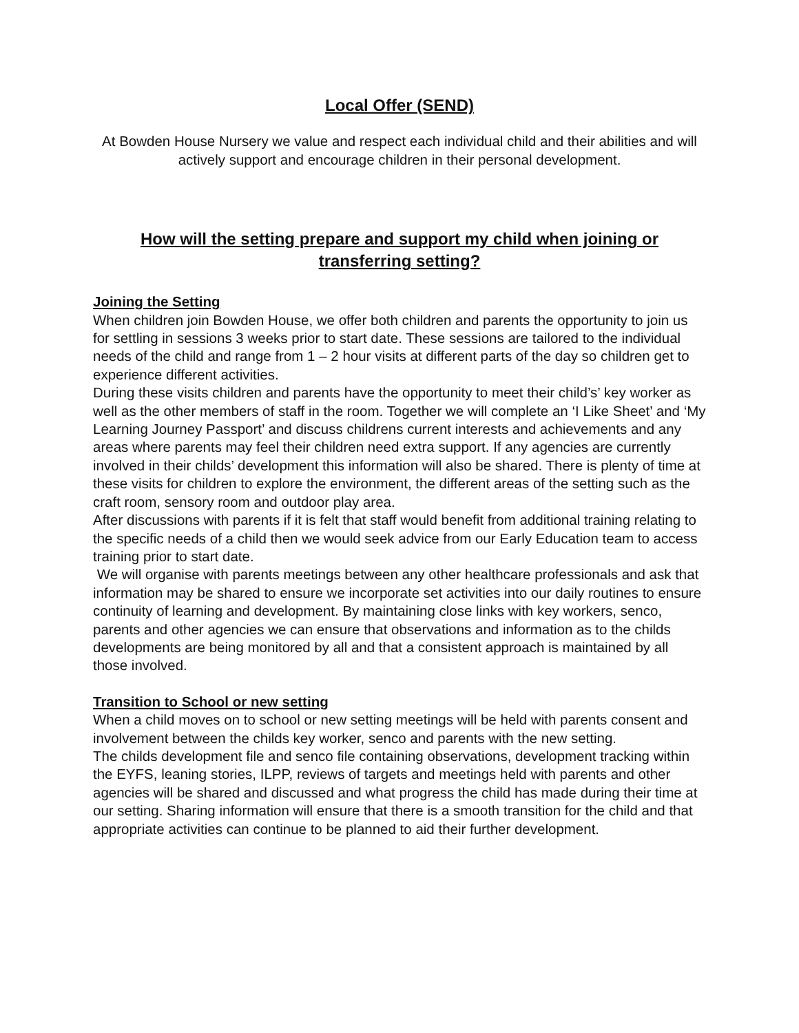Local Offer (SEND)
At Bowden House Nursery we value and respect each individual child and their abilities and will actively support and encourage children in their personal development.
How will the setting prepare and support my child when joining or transferring setting?
Joining the Setting
When children join Bowden House, we offer both children and parents the opportunity to join us for settling in sessions 3 weeks prior to start date. These sessions are tailored to the individual needs of the child and range from 1 – 2 hour visits at different parts of the day so children get to experience different activities.
During these visits children and parents have the opportunity to meet their child’s’ key worker as well as the other members of staff in the room. Together we will complete an ‘I Like Sheet’ and ‘My Learning Journey Passport’ and discuss childrens current interests and achievements and any areas where parents may feel their children need extra support. If any agencies are currently involved in their childs’ development this information will also be shared. There is plenty of time at these visits for children to explore the environment, the different areas of the setting such as the craft room, sensory room and outdoor play area.
After discussions with parents if it is felt that staff would benefit from additional training relating to the specific needs of a child then we would seek advice from our Early Education team to access training prior to start date.
We will organise with parents meetings between any other healthcare professionals and ask that information may be shared to ensure we incorporate set activities into our daily routines to ensure continuity of learning and development. By maintaining close links with key workers, senco, parents and other agencies we can ensure that observations and information as to the childs developments are being monitored by all and that a consistent approach is maintained by all those involved.
Transition to School or new setting
When a child moves on to school or new setting meetings will be held with parents consent and involvement between the childs key worker, senco and parents with the new setting.
The childs development file and senco file containing observations, development tracking within the EYFS, leaning stories, ILPP, reviews of targets and meetings held with parents and other agencies will be shared and discussed and what progress the child has made during their time at our setting. Sharing information will ensure that there is a smooth transition for the child and that appropriate activities can continue to be planned to aid their further development.